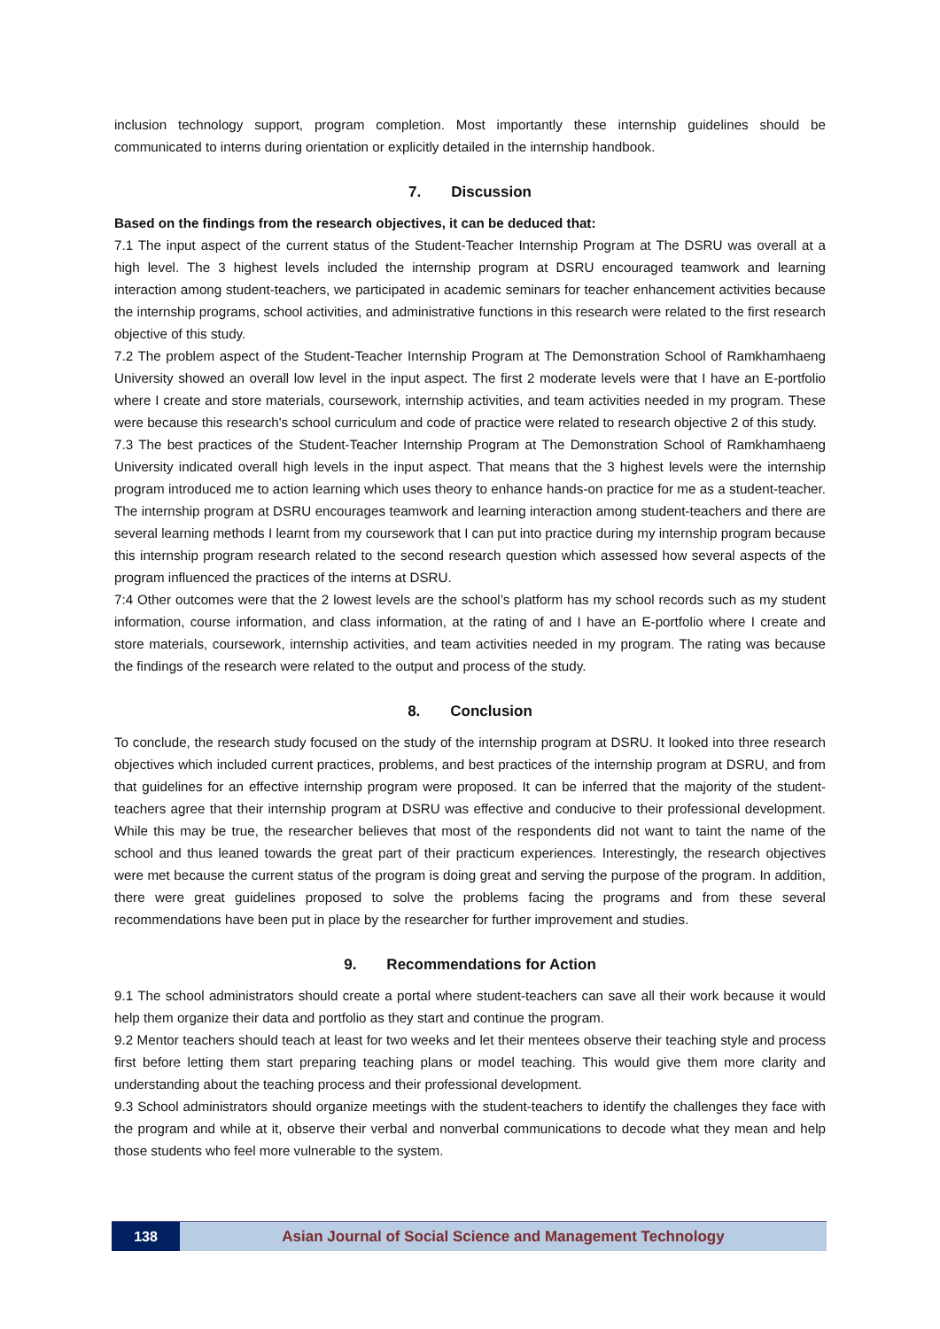inclusion technology support, program completion. Most importantly these internship guidelines should be communicated to interns during orientation or explicitly detailed in the internship handbook.
7. Discussion
Based on the findings from the research objectives, it can be deduced that:
7.1 The input aspect of the current status of the Student-Teacher Internship Program at The DSRU was overall at a high level. The 3 highest levels included the internship program at DSRU encouraged teamwork and learning interaction among student-teachers, we participated in academic seminars for teacher enhancement activities because the internship programs, school activities, and administrative functions in this research were related to the first research objective of this study.
7.2 The problem aspect of the Student-Teacher Internship Program at The Demonstration School of Ramkhamhaeng University showed an overall low level in the input aspect. The first 2 moderate levels were that I have an E-portfolio where I create and store materials, coursework, internship activities, and team activities needed in my program. These were because this research's school curriculum and code of practice were related to research objective 2 of this study.
7.3 The best practices of the Student-Teacher Internship Program at The Demonstration School of Ramkhamhaeng University indicated overall high levels in the input aspect. That means that the 3 highest levels were the internship program introduced me to action learning which uses theory to enhance hands-on practice for me as a student-teacher. The internship program at DSRU encourages teamwork and learning interaction among student-teachers and there are several learning methods I learnt from my coursework that I can put into practice during my internship program because this internship program research related to the second research question which assessed how several aspects of the program influenced the practices of the interns at DSRU.
7:4 Other outcomes were that the 2 lowest levels are the school’s platform has my school records such as my student information, course information, and class information, at the rating of and I have an E-portfolio where I create and store materials, coursework, internship activities, and team activities needed in my program. The rating was because the findings of the research were related to the output and process of the study.
8. Conclusion
To conclude, the research study focused on the study of the internship program at DSRU. It looked into three research objectives which included current practices, problems, and best practices of the internship program at DSRU, and from that guidelines for an effective internship program were proposed. It can be inferred that the majority of the student-teachers agree that their internship program at DSRU was effective and conducive to their professional development. While this may be true, the researcher believes that most of the respondents did not want to taint the name of the school and thus leaned towards the great part of their practicum experiences. Interestingly, the research objectives were met because the current status of the program is doing great and serving the purpose of the program. In addition, there were great guidelines proposed to solve the problems facing the programs and from these several recommendations have been put in place by the researcher for further improvement and studies.
9. Recommendations for Action
9.1 The school administrators should create a portal where student-teachers can save all their work because it would help them organize their data and portfolio as they start and continue the program.
9.2 Mentor teachers should teach at least for two weeks and let their mentees observe their teaching style and process first before letting them start preparing teaching plans or model teaching. This would give them more clarity and understanding about the teaching process and their professional development.
9.3 School administrators should organize meetings with the student-teachers to identify the challenges they face with the program and while at it, observe their verbal and nonverbal communications to decode what they mean and help those students who feel more vulnerable to the system.
138 Asian Journal of Social Science and Management Technology